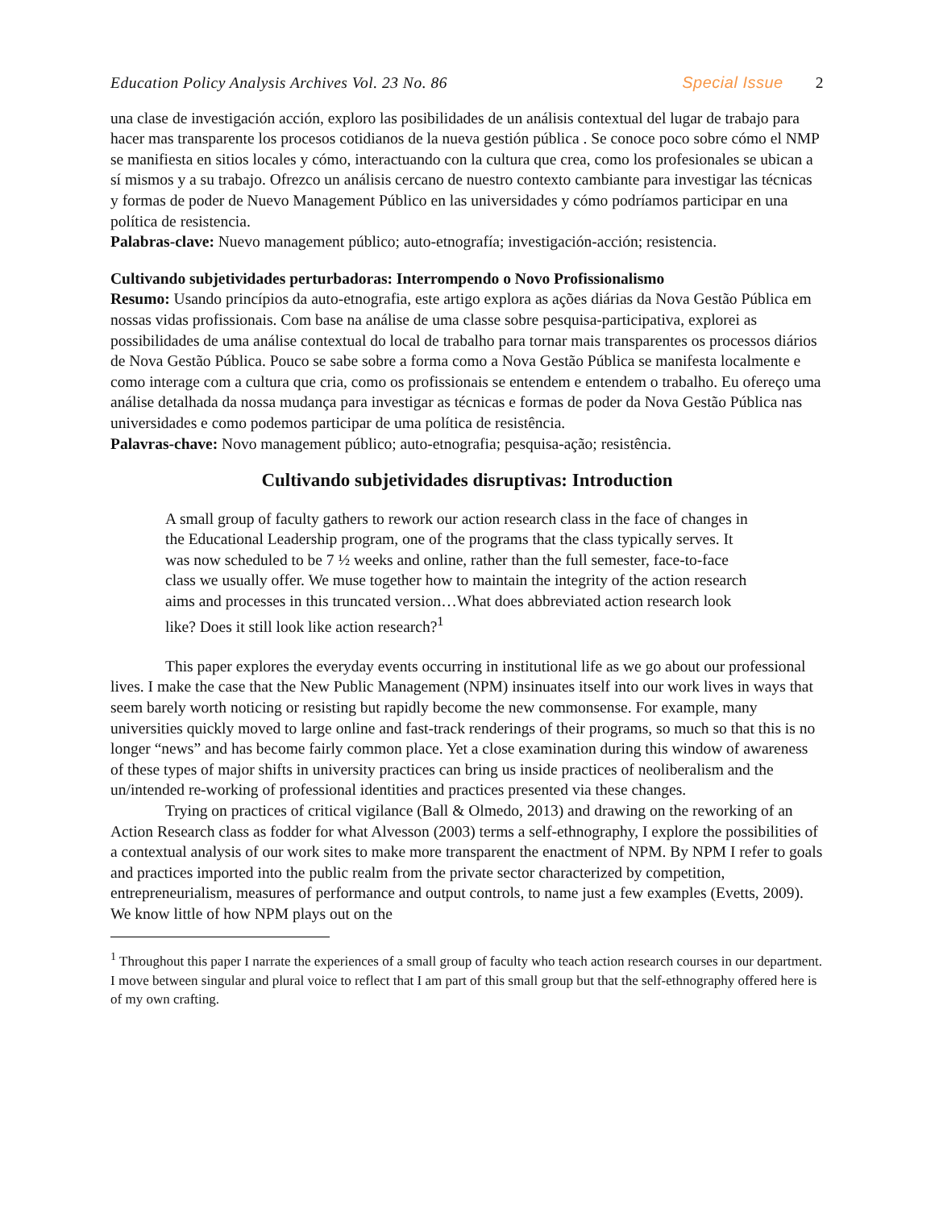Education Policy Analysis Archives Vol. 23 No. 86 Special Issue 2
una clase de investigación acción, exploro las posibilidades de un análisis contextual del lugar de trabajo para hacer mas transparente los procesos cotidianos de la nueva gestión pública . Se conoce poco sobre cómo el NMP se manifiesta en sitios locales y cómo, interactuando con la cultura que crea, como los profesionales se ubican a sí mismos y a su trabajo. Ofrezco un análisis cercano de nuestro contexto cambiante para investigar las técnicas y formas de poder de Nuevo Management Público en las universidades y cómo podríamos participar en una política de resistencia.
Palabras-clave: Nuevo management público; auto-etnografía; investigación-acción; resistencia.
Cultivando subjetividades perturbadoras: Interrompendo o Novo Profissionalismo
Resumo: Usando princípios da auto-etnografia, este artigo explora as ações diárias da Nova Gestão Pública em nossas vidas profissionais. Com base na análise de uma classe sobre pesquisa-participativa, explorei as possibilidades de uma análise contextual do local de trabalho para tornar mais transparentes os processos diários de Nova Gestão Pública. Pouco se sabe sobre a forma como a Nova Gestão Pública se manifesta localmente e como interage com a cultura que cria, como os profissionais se entendem e entendem o trabalho. Eu ofereço uma análise detalhada da nossa mudança para investigar as técnicas e formas de poder da Nova Gestão Pública nas universidades e como podemos participar de uma política de resistência.
Palavras-chave: Novo management público; auto-etnografia; pesquisa-ação; resistência.
Cultivando subjetividades disruptivas: Introduction
A small group of faculty gathers to rework our action research class in the face of changes in the Educational Leadership program, one of the programs that the class typically serves. It was now scheduled to be 7 ½ weeks and online, rather than the full semester, face-to-face class we usually offer. We muse together how to maintain the integrity of the action research aims and processes in this truncated version…What does abbreviated action research look like? Does it still look like action research?<sup>1</sup>
This paper explores the everyday events occurring in institutional life as we go about our professional lives. I make the case that the New Public Management (NPM) insinuates itself into our work lives in ways that seem barely worth noticing or resisting but rapidly become the new commonsense. For example, many universities quickly moved to large online and fast-track renderings of their programs, so much so that this is no longer “news” and has become fairly common place. Yet a close examination during this window of awareness of these types of major shifts in university practices can bring us inside practices of neoliberalism and the un/intended re-working of professional identities and practices presented via these changes.
Trying on practices of critical vigilance (Ball & Olmedo, 2013) and drawing on the reworking of an Action Research class as fodder for what Alvesson (2003) terms a self-ethnography, I explore the possibilities of a contextual analysis of our work sites to make more transparent the enactment of NPM. By NPM I refer to goals and practices imported into the public realm from the private sector characterized by competition, entrepreneurialism, measures of performance and output controls, to name just a few examples (Evetts, 2009). We know little of how NPM plays out on the
<sup>1</sup> Throughout this paper I narrate the experiences of a small group of faculty who teach action research courses in our department. I move between singular and plural voice to reflect that I am part of this small group but that the self-ethnography offered here is of my own crafting.